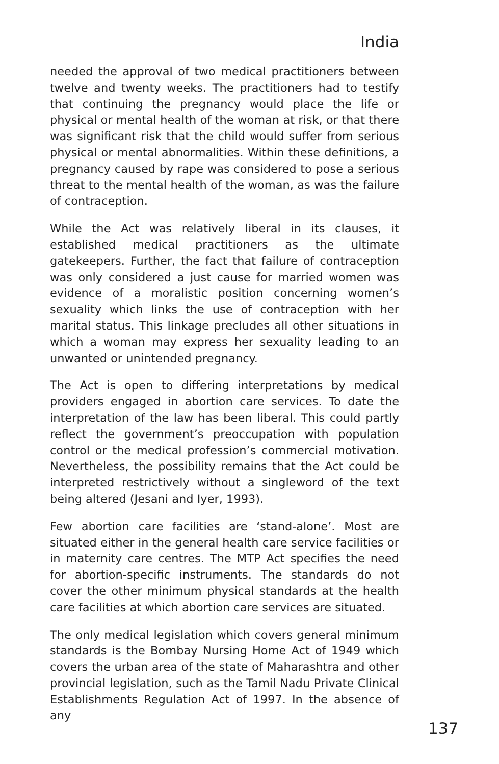India
needed the approval of two medical practitioners between twelve and twenty weeks. The practitioners had to testify that continuing the pregnancy would place the life or physical or mental health of the woman at risk, or that there was significant risk that the child would suffer from serious physical or mental abnormalities. Within these definitions, a pregnancy caused by rape was considered to pose a serious threat to the mental health of the woman, as was the failure of contraception.
While the Act was relatively liberal in its clauses, it established medical practitioners as the ultimate gatekeepers. Further, the fact that failure of contraception was only considered a just cause for married women was evidence of a moralistic position concerning women’s sexuality which links the use of contraception with her marital status. This linkage precludes all other situations in which a woman may express her sexuality leading to an unwanted or unintended pregnancy.
The Act is open to differing interpretations by medical providers engaged in abortion care services. To date the interpretation of the law has been liberal. This could partly reflect the government’s preoccupation with population control or the medical profession’s commercial motivation. Nevertheless, the possibility remains that the Act could be interpreted restrictively without a singleword of the text being altered (Jesani and Iyer, 1993).
Few abortion care facilities are ‘stand-alone’. Most are situated either in the general health care service facilities or in maternity care centres. The MTP Act specifies the need for abortion-specific instruments. The standards do not cover the other minimum physical standards at the health care facilities at which abortion care services are situated.
The only medical legislation which covers general minimum standards is the Bombay Nursing Home Act of 1949 which covers the urban area of the state of Maharashtra and other provincial legislation, such as the Tamil Nadu Private Clinical Establishments Regulation Act of 1997. In the absence of any
137